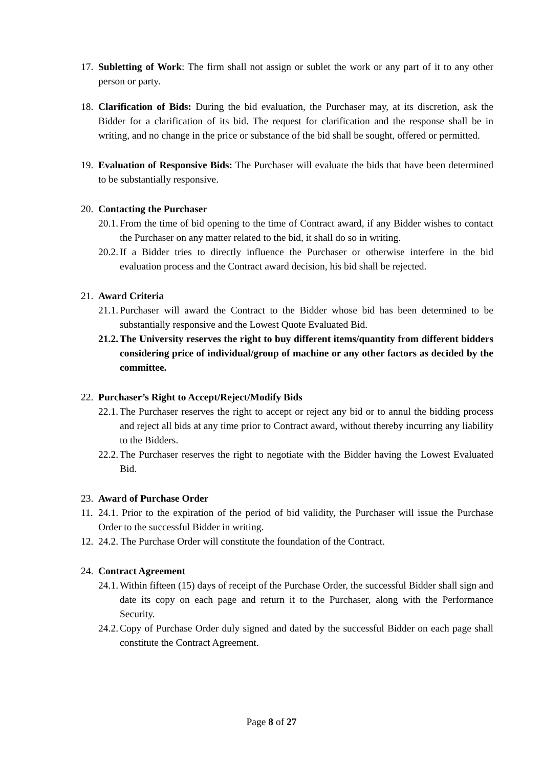17.
Subletting of Work: The firm shall not assign or sublet the work or any part of it to any other person or party.
18.
Clarification of Bids: During the bid evaluation, the Purchaser may, at its discretion, ask the Bidder for a clarification of its bid. The request for clarification and the response shall be in writing, and no change in the price or substance of the bid shall be sought, offered or permitted.
19.
Evaluation of Responsive Bids: The Purchaser will evaluate the bids that have been determined to be substantially responsive.
20.
Contacting the Purchaser
20.1.
From the time of bid opening to the time of Contract award, if any Bidder wishes to contact the Purchaser on any matter related to the bid, it shall do so in writing.
20.2.
If a Bidder tries to directly influence the Purchaser or otherwise interfere in the bid evaluation process and the Contract award decision, his bid shall be rejected.
21.
Award Criteria
21.1.
Purchaser will award the Contract to the Bidder whose bid has been determined to be substantially responsive and the Lowest Quote Evaluated Bid.
21.2.
The University reserves the right to buy different items/quantity from different bidders considering price of individual/group of machine or any other factors as decided by the committee.
22.
Purchaser’s Right to Accept/Reject/Modify Bids
22.1.
The Purchaser reserves the right to accept or reject any bid or to annul the bidding process and reject all bids at any time prior to Contract award, without thereby incurring any liability to the Bidders.
22.2.
The Purchaser reserves the right to negotiate with the Bidder having the Lowest Evaluated Bid.
23.
Award of Purchase Order
11.
24.1. Prior to the expiration of the period of bid validity, the Purchaser will issue the Purchase Order to the successful Bidder in writing.
12.
24.2. The Purchase Order will constitute the foundation of the Contract.
24.
Contract Agreement
24.1.
Within fifteen (15) days of receipt of the Purchase Order, the successful Bidder shall sign and date its copy on each page and return it to the Purchaser, along with the Performance Security.
24.2.
Copy of Purchase Order duly signed and dated by the successful Bidder on each page shall constitute the Contract Agreement.
Page 8 of 27